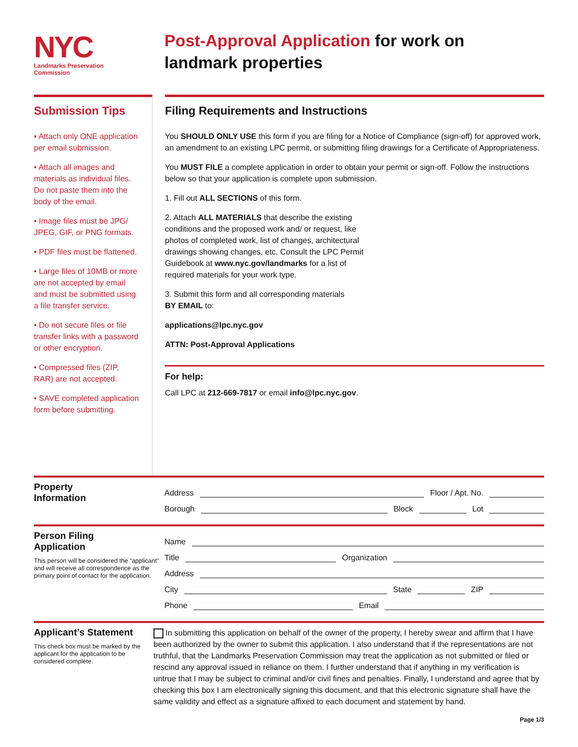NYC
Landmarks Preservation
Commission
Post-Approval Application for work on
landmark properties
Submission Tips
• Attach only ONE application per email submission.
• Attach all images and materials as individual files. Do not paste them into the body of the email.
• Image files must be JPG/ JPEG, GIF, or PNG formats.
• PDF files must be flattened.
• Large files of 10MB or more are not accepted by email and must be submitted using a file transfer service.
• Do not secure files or file transfer links with a password or other encryption.
• Compressed files (ZIP, RAR) are not accepted.
• SAVE completed application form before submitting.
Filing Requirements and Instructions
You SHOULD ONLY USE this form if you are filing for a Notice of Compliance (sign-off) for approved work, an amendment to an existing LPC permit, or submitting filing drawings for a Certificate of Appropriateness.
You MUST FILE a complete application in order to obtain your permit or sign-off. Follow the instructions below so that your application is complete upon submission.
1. Fill out ALL SECTIONS of this form.
2. Attach ALL MATERIALS that describe the existing conditions and the proposed work and/ or request, like photos of completed work, list of changes, architectural drawings showing changes, etc. Consult the LPC Permit Guidebook at www.nyc.gov/landmarks for a list of required materials for your work type.
3. Submit this form and all corresponding materials
BY EMAIL to:
applications@lpc.nyc.gov
ATTN: Post-Approval Applications
For help:
Call LPC at 212-669-7817 or email info@lpc.nyc.gov.
Property
Information
Address Floor / Apt. No.
Borough Block Lot
Person Filing
Application
This person will be considered the “applicant” and will receive all correspondence as the primary point of contact for the application.
Name
Title Organization
Address
City State ZIP
Phone Email
Applicant’s Statement
This check box must be marked by the applicant for the application to be considered complete.
In submitting this application on behalf of the owner of the property, I hereby swear and affirm that I have been authorized by the owner to submit this application. I also understand that if the representations are not truthful, that the Landmarks Preservation Commission may treat the application as not submitted or filed or rescind any approval issued in reliance on them. I further understand that if anything in my verification is untrue that I may be subject to criminal and/or civil fines and penalties. Finally, I understand and agree that by checking this box I am electronically signing this document, and that this electronic signature shall have the same validity and effect as a signature affixed to each document and statement by hand.
Page 1/3